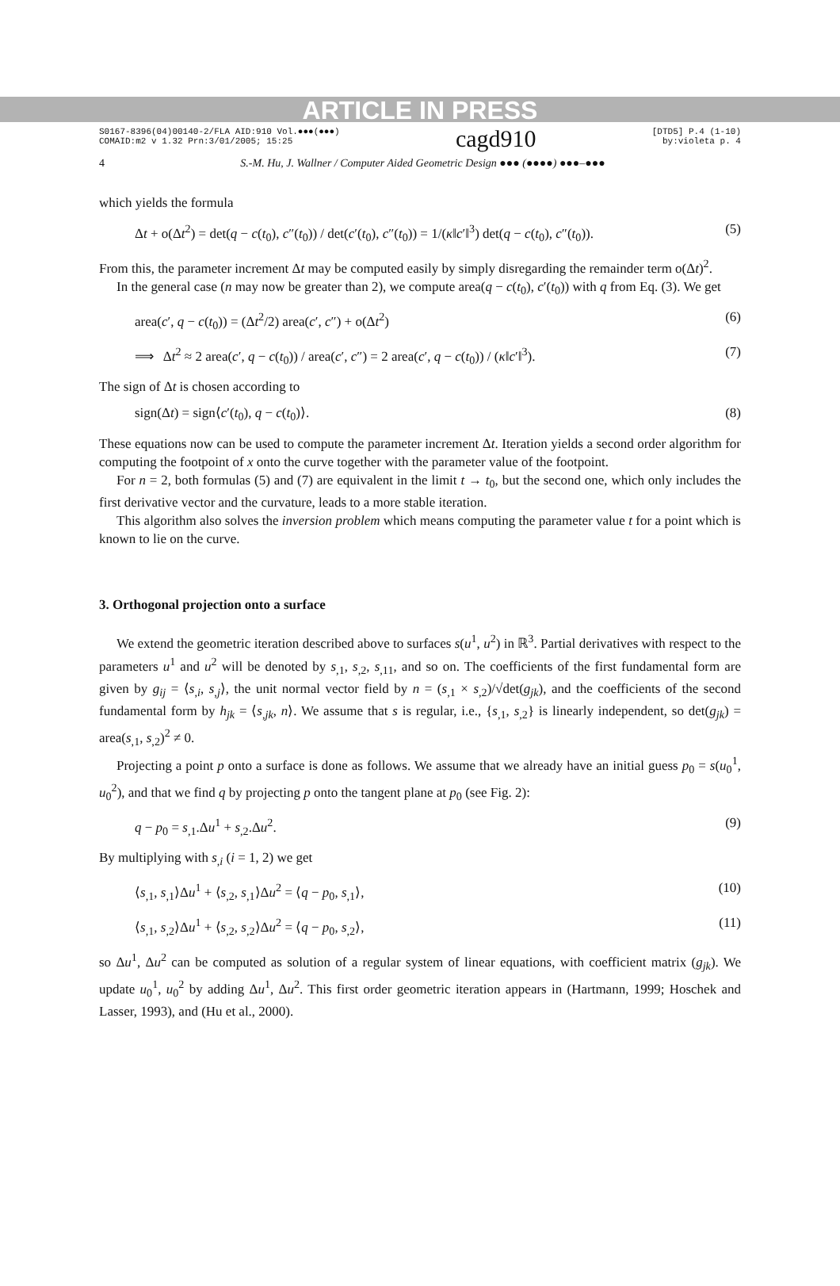ARTICLE IN PRESS
S0167-8396(04)00140-2/FLA AID:910 Vol.●●●(●●●)
COMAID:m2 v 1.32 Prn:3/01/2005; 15:25
cagd910
[DTD5] P.4 (1-10)
by:violeta p. 4
4 S.-M. Hu, J. Wallner / Computer Aided Geometric Design ●●● (●●●●) ●●●–●●●
which yields the formula
Δt + o(Δt<sup>2</sup>) = det(q − c(t<sub>0</sub>), c″(t<sub>0</sub>)) / det(c′(t<sub>0</sub>), c″(t<sub>0</sub>)) = 1/(κ‖c′‖<sup>3</sup>) det(q − c(t<sub>0</sub>), c″(t<sub>0</sub>)). (5)
From this, the parameter increment Δt may be computed easily by simply disregarding the remainder term o(Δt)<sup>2</sup>.
In the general case (n may now be greater than 2), we compute area(q − c(t<sub>0</sub>), c′(t<sub>0</sub>)) with q from Eq. (3). We get
area(c′, q − c(t<sub>0</sub>)) = (Δt<sup>2</sup>/2) area(c′, c″) + o(Δt<sup>2</sup>) (6)
⟹ Δt<sup>2</sup> ≈ 2 area(c′, q − c(t<sub>0</sub>)) / area(c′, c″) = 2 area(c′, q − c(t<sub>0</sub>)) / (κ‖c′‖<sup>3</sup>). (7)
The sign of Δt is chosen according to
sign(Δt) = sign⟨c′(t<sub>0</sub>), q − c(t<sub>0</sub>)⟩. (8)
These equations now can be used to compute the parameter increment Δt. Iteration yields a second order algorithm for computing the footpoint of x onto the curve together with the parameter value of the footpoint.
For n = 2, both formulas (5) and (7) are equivalent in the limit t → t<sub>0</sub>, but the second one, which only includes the first derivative vector and the curvature, leads to a more stable iteration.
This algorithm also solves the inversion problem which means computing the parameter value t for a point which is known to lie on the curve.
3. Orthogonal projection onto a surface
We extend the geometric iteration described above to surfaces s(u<sup>1</sup>, u<sup>2</sup>) in ℝ<sup>3</sup>. Partial derivatives with respect to the parameters u<sup>1</sup> and u<sup>2</sup> will be denoted by s<sub>,1</sub>, s<sub>,2</sub>, s<sub>,11</sub>, and so on. The coefficients of the first fundamental form are given by g<sub>ij</sub> = ⟨s<sub>,i</sub>, s<sub>,j</sub>⟩, the unit normal vector field by n = (s<sub>,1</sub> × s<sub>,2</sub>)/√det(g<sub>jk</sub>), and the coefficients of the second fundamental form by h<sub>jk</sub> = ⟨s<sub>,jk</sub>, n⟩. We assume that s is regular, i.e., {s<sub>,1</sub>, s<sub>,2</sub>} is linearly independent, so det(g<sub>jk</sub>) = area(s<sub>,1</sub>, s<sub>,2</sub>)<sup>2</sup> ≠ 0.
Projecting a point p onto a surface is done as follows. We assume that we already have an initial guess p<sub>0</sub> = s(u<sub>0</sub><sup>1</sup>, u<sub>0</sub><sup>2</sup>), and that we find q by projecting p onto the tangent plane at p<sub>0</sub> (see Fig. 2):
q − p<sub>0</sub> = s<sub>,1</sub>.Δu<sup>1</sup> + s<sub>,2</sub>.Δu<sup>2</sup>. (9)
By multiplying with s<sub>,i</sub> (i = 1, 2) we get
⟨s<sub>,1</sub>, s<sub>,1</sub>⟩Δu<sup>1</sup> + ⟨s<sub>,2</sub>, s<sub>,1</sub>⟩Δu<sup>2</sup> = ⟨q − p<sub>0</sub>, s<sub>,1</sub>⟩, (10)
⟨s<sub>,1</sub>, s<sub>,2</sub>⟩Δu<sup>1</sup> + ⟨s<sub>,2</sub>, s<sub>,2</sub>⟩Δu<sup>2</sup> = ⟨q − p<sub>0</sub>, s<sub>,2</sub>⟩, (11)
so Δu<sup>1</sup>, Δu<sup>2</sup> can be computed as solution of a regular system of linear equations, with coefficient matrix (g<sub>jk</sub>). We update u<sub>0</sub><sup>1</sup>, u<sub>0</sub><sup>2</sup> by adding Δu<sup>1</sup>, Δu<sup>2</sup>. This first order geometric iteration appears in (Hartmann, 1999; Hoschek and Lasser, 1993), and (Hu et al., 2000).